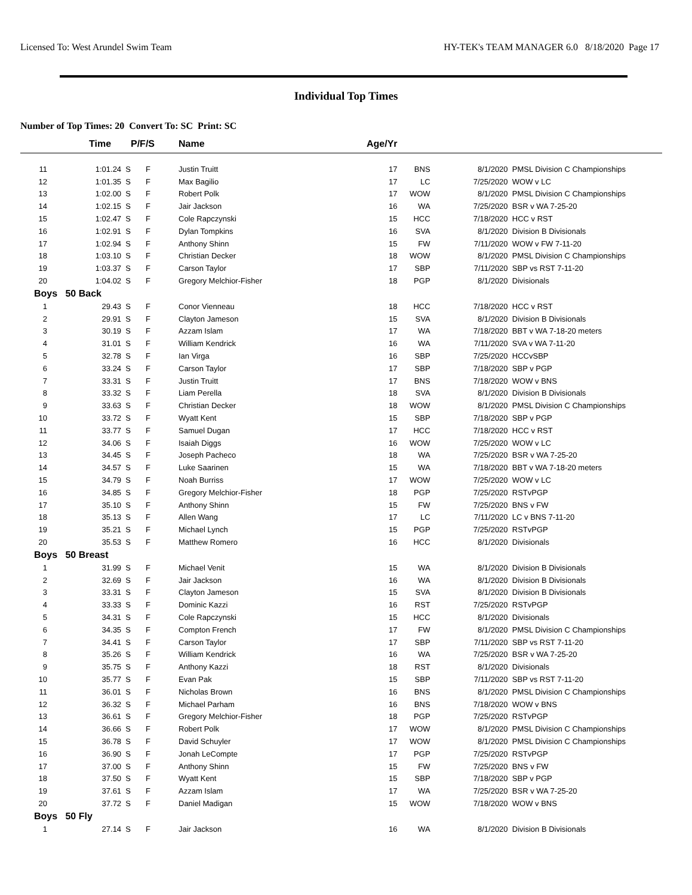Licensed To: West Arundel Swim Team HY-TEK's TEAM MANAGER 6.0 8/18/2020 Page 17
Individual Top Times
Number of Top Times: 20 Convert To: SC Print: SC
| | Time | P/F/S | Name | Age/Yr | | | |
| --- | --- | --- | --- | --- | --- | --- | --- |
| 11 | 1:01.24 S | F | Justin Truitt | 17 | BNS | 8/1/2020 | PMSL Division C Championships |
| 12 | 1:01.35 S | F | Max Bagilio | 17 | LC | 7/25/2020 | WOW v LC |
| 13 | 1:02.00 S | F | Robert Polk | 17 | WOW | 8/1/2020 | PMSL Division C Championships |
| 14 | 1:02.15 S | F | Jair Jackson | 16 | WA | 7/25/2020 | BSR v WA 7-25-20 |
| 15 | 1:02.47 S | F | Cole Rapczynski | 15 | HCC | 7/18/2020 | HCC v RST |
| 16 | 1:02.91 S | F | Dylan Tompkins | 16 | SVA | 8/1/2020 | Division B Divisionals |
| 17 | 1:02.94 S | F | Anthony Shinn | 15 | FW | 7/11/2020 | WOW v FW 7-11-20 |
| 18 | 1:03.10 S | F | Christian Decker | 18 | WOW | 8/1/2020 | PMSL Division C Championships |
| 19 | 1:03.37 S | F | Carson Taylor | 17 | SBP | 7/11/2020 | SBP vs RST 7-11-20 |
| 20 | 1:04.02 S | F | Gregory Melchior-Fisher | 18 | PGP | 8/1/2020 | Divisionals |
| Boys 50 Back | | | | | | | |
| 1 | 29.43 S | F | Conor Vienneau | 18 | HCC | 7/18/2020 | HCC v RST |
| 2 | 29.91 S | F | Clayton Jameson | 15 | SVA | 8/1/2020 | Division B Divisionals |
| 3 | 30.19 S | F | Azzam Islam | 17 | WA | 7/18/2020 | BBT v WA 7-18-20 meters |
| 4 | 31.01 S | F | William Kendrick | 16 | WA | 7/11/2020 | SVA v WA 7-11-20 |
| 5 | 32.78 S | F | Ian Virga | 16 | SBP | 7/25/2020 | HCCvSBP |
| 6 | 33.24 S | F | Carson Taylor | 17 | SBP | 7/18/2020 | SBP v PGP |
| 7 | 33.31 S | F | Justin Truitt | 17 | BNS | 7/18/2020 | WOW v BNS |
| 8 | 33.32 S | F | Liam Perella | 18 | SVA | 8/1/2020 | Division B Divisionals |
| 9 | 33.63 S | F | Christian Decker | 18 | WOW | 8/1/2020 | PMSL Division C Championships |
| 10 | 33.72 S | F | Wyatt Kent | 15 | SBP | 7/18/2020 | SBP v PGP |
| 11 | 33.77 S | F | Samuel Dugan | 17 | HCC | 7/18/2020 | HCC v RST |
| 12 | 34.06 S | F | Isaiah Diggs | 16 | WOW | 7/25/2020 | WOW v LC |
| 13 | 34.45 S | F | Joseph Pacheco | 18 | WA | 7/25/2020 | BSR v WA 7-25-20 |
| 14 | 34.57 S | F | Luke Saarinen | 15 | WA | 7/18/2020 | BBT v WA 7-18-20 meters |
| 15 | 34.79 S | F | Noah Burriss | 17 | WOW | 7/25/2020 | WOW v LC |
| 16 | 34.85 S | F | Gregory Melchior-Fisher | 18 | PGP | 7/25/2020 | RSTvPGP |
| 17 | 35.10 S | F | Anthony Shinn | 15 | FW | 7/25/2020 | BNS v FW |
| 18 | 35.13 S | F | Allen Wang | 17 | LC | 7/11/2020 | LC v BNS 7-11-20 |
| 19 | 35.21 S | F | Michael Lynch | 15 | PGP | 7/25/2020 | RSTvPGP |
| 20 | 35.53 S | F | Matthew Romero | 16 | HCC | 8/1/2020 | Divisionals |
| Boys 50 Breast | | | | | | | |
| 1 | 31.99 S | F | Michael Venit | 15 | WA | 8/1/2020 | Division B Divisionals |
| 2 | 32.69 S | F | Jair Jackson | 16 | WA | 8/1/2020 | Division B Divisionals |
| 3 | 33.31 S | F | Clayton Jameson | 15 | SVA | 8/1/2020 | Division B Divisionals |
| 4 | 33.33 S | F | Dominic Kazzi | 16 | RST | 7/25/2020 | RSTvPGP |
| 5 | 34.31 S | F | Cole Rapczynski | 15 | HCC | 8/1/2020 | Divisionals |
| 6 | 34.35 S | F | Compton French | 17 | FW | 8/1/2020 | PMSL Division C Championships |
| 7 | 34.41 S | F | Carson Taylor | 17 | SBP | 7/11/2020 | SBP vs RST 7-11-20 |
| 8 | 35.26 S | F | William Kendrick | 16 | WA | 7/25/2020 | BSR v WA 7-25-20 |
| 9 | 35.75 S | F | Anthony Kazzi | 18 | RST | 8/1/2020 | Divisionals |
| 10 | 35.77 S | F | Evan Pak | 15 | SBP | 7/11/2020 | SBP vs RST 7-11-20 |
| 11 | 36.01 S | F | Nicholas Brown | 16 | BNS | 8/1/2020 | PMSL Division C Championships |
| 12 | 36.32 S | F | Michael Parham | 16 | BNS | 7/18/2020 | WOW v BNS |
| 13 | 36.61 S | F | Gregory Melchior-Fisher | 18 | PGP | 7/25/2020 | RSTvPGP |
| 14 | 36.66 S | F | Robert Polk | 17 | WOW | 8/1/2020 | PMSL Division C Championships |
| 15 | 36.78 S | F | David Schuyler | 17 | WOW | 8/1/2020 | PMSL Division C Championships |
| 16 | 36.90 S | F | Jonah LeCompte | 17 | PGP | 7/25/2020 | RSTvPGP |
| 17 | 37.00 S | F | Anthony Shinn | 15 | FW | 7/25/2020 | BNS v FW |
| 18 | 37.50 S | F | Wyatt Kent | 15 | SBP | 7/18/2020 | SBP v PGP |
| 19 | 37.61 S | F | Azzam Islam | 17 | WA | 7/25/2020 | BSR v WA 7-25-20 |
| 20 | 37.72 S | F | Daniel Madigan | 15 | WOW | 7/18/2020 | WOW v BNS |
| Boys 50 Fly | | | | | | | |
| 1 | 27.14 S | F | Jair Jackson | 16 | WA | 8/1/2020 | Division B Divisionals |